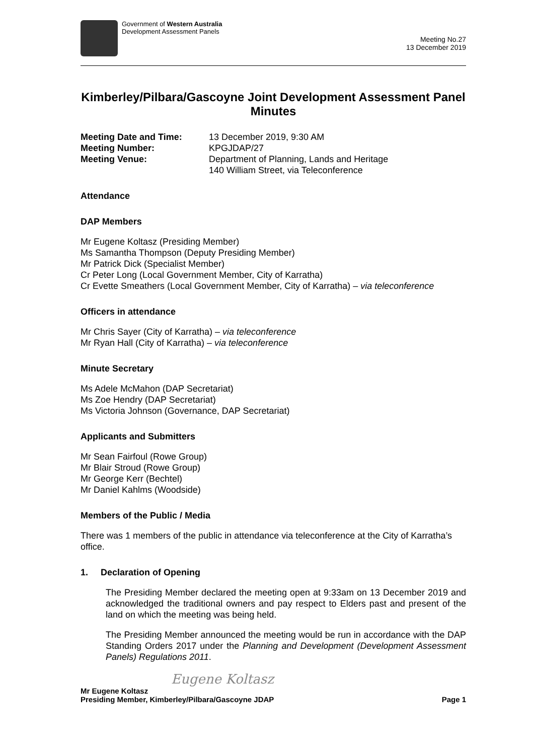Government of Western Australia
Development Assessment Panels
Meeting No.27
13 December 2019
Kimberley/Pilbara/Gascoyne Joint Development Assessment Panel Minutes
Meeting Date and Time: 13 December 2019, 9:30 AM Meeting Number: KPGJDAP/27 Meeting Venue: Department of Planning, Lands and Heritage
140 William Street, via Teleconference
Attendance
DAP Members
Mr Eugene Koltasz (Presiding Member)
Ms Samantha Thompson (Deputy Presiding Member)
Mr Patrick Dick (Specialist Member)
Cr Peter Long (Local Government Member, City of Karratha)
Cr Evette Smeathers (Local Government Member, City of Karratha) – via teleconference
Officers in attendance
Mr Chris Sayer (City of Karratha) – via teleconference
Mr Ryan Hall (City of Karratha) – via teleconference
Minute Secretary
Ms Adele McMahon (DAP Secretariat)
Ms Zoe Hendry (DAP Secretariat)
Ms Victoria Johnson (Governance, DAP Secretariat)
Applicants and Submitters
Mr Sean Fairfoul (Rowe Group)
Mr Blair Stroud (Rowe Group)
Mr George Kerr (Bechtel)
Mr Daniel Kahlms (Woodside)
Members of the Public / Media
There was 1 members of the public in attendance via teleconference at the City of Karratha’s office.
1. Declaration of Opening
The Presiding Member declared the meeting open at 9:33am on 13 December 2019 and acknowledged the traditional owners and pay respect to Elders past and present of the land on which the meeting was being held.
The Presiding Member announced the meeting would be run in accordance with the DAP Standing Orders 2017 under the Planning and Development (Development Assessment Panels) Regulations 2011.
Eugene Koltasz
Mr Eugene Koltasz
Presiding Member, Kimberley/Pilbara/Gascoyne JDAP Page 1